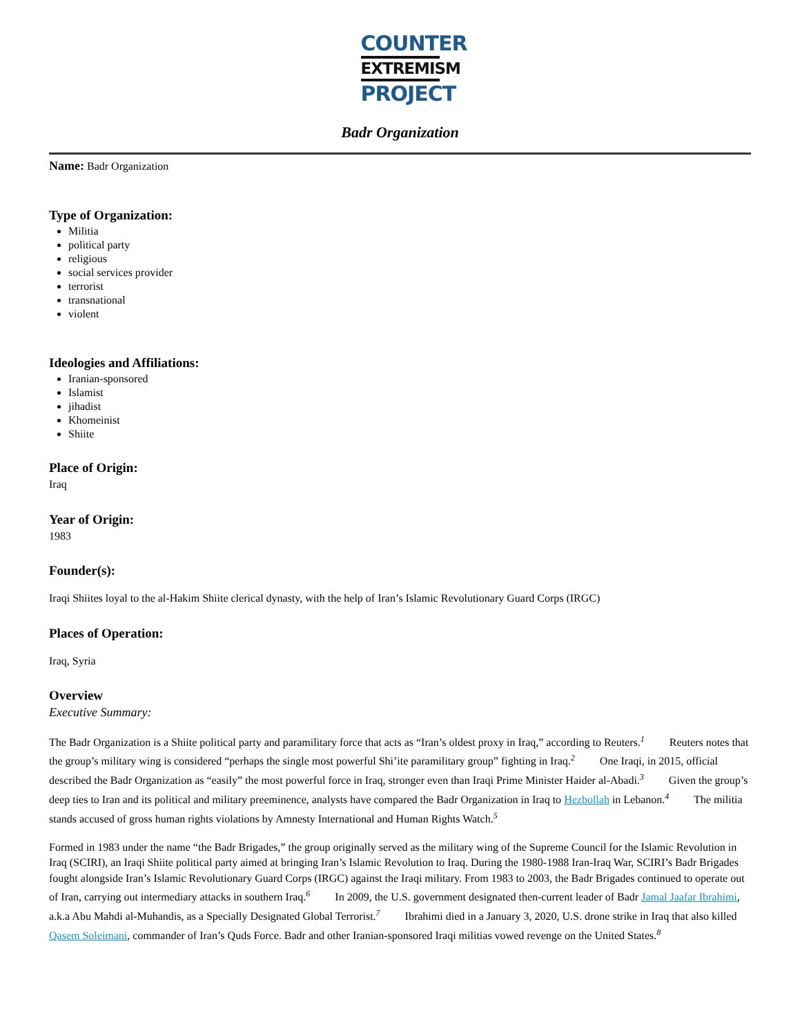COUNTER
EXTREMISM
PROJECT
Badr Organization
Name: Badr Organization
Type of Organization:
Militia
political party
religious
social services provider
terrorist
transnational
violent
Ideologies and Affiliations:
Iranian-sponsored
Islamist
jihadist
Khomeinist
Shiite
Place of Origin:
Iraq
Year of Origin:
1983
Founder(s):
Iraqi Shiites loyal to the al-Hakim Shiite clerical dynasty, with the help of Iran’s Islamic Revolutionary Guard Corps (IRGC)
Places of Operation:
Iraq, Syria
Overview
Executive Summary:
The Badr Organization is a Shiite political party and paramilitary force that acts as “Iran’s oldest proxy in Iraq,” according to Reuters.<sup>1</sup> Reuters notes that the group’s military wing is considered “perhaps the single most powerful Shi’ite paramilitary group” fighting in Iraq.<sup>2</sup> One Iraqi, in 2015, official described the Badr Organization as “easily” the most powerful force in Iraq, stronger even than Iraqi Prime Minister Haider al-Abadi.<sup>3</sup> Given the group’s deep ties to Iran and its political and military preeminence, analysts have compared the Badr Organization in Iraq to Hezbollah in Lebanon.<sup>4</sup> The militia stands accused of gross human rights violations by Amnesty International and Human Rights Watch.<sup>5</sup>
Formed in 1983 under the name “the Badr Brigades,” the group originally served as the military wing of the Supreme Council for the Islamic Revolution in Iraq (SCIRI), an Iraqi Shiite political party aimed at bringing Iran’s Islamic Revolution to Iraq. During the 1980-1988 Iran-Iraq War, SCIRI’s Badr Brigades fought alongside Iran’s Islamic Revolutionary Guard Corps (IRGC) against the Iraqi military. From 1983 to 2003, the Badr Brigades continued to operate out of Iran, carrying out intermediary attacks in southern Iraq.<sup>6</sup> In 2009, the U.S. government designated then-current leader of Badr Jamal Jaafar Ibrahimi, a.k.a Abu Mahdi al-Muhandis, as a Specially Designated Global Terrorist.<sup>7</sup> Ibrahimi died in a January 3, 2020, U.S. drone strike in Iraq that also killed Qasem Soleimani, commander of Iran’s Quds Force. Badr and other Iranian-sponsored Iraqi militias vowed revenge on the United States.<sup>8</sup>